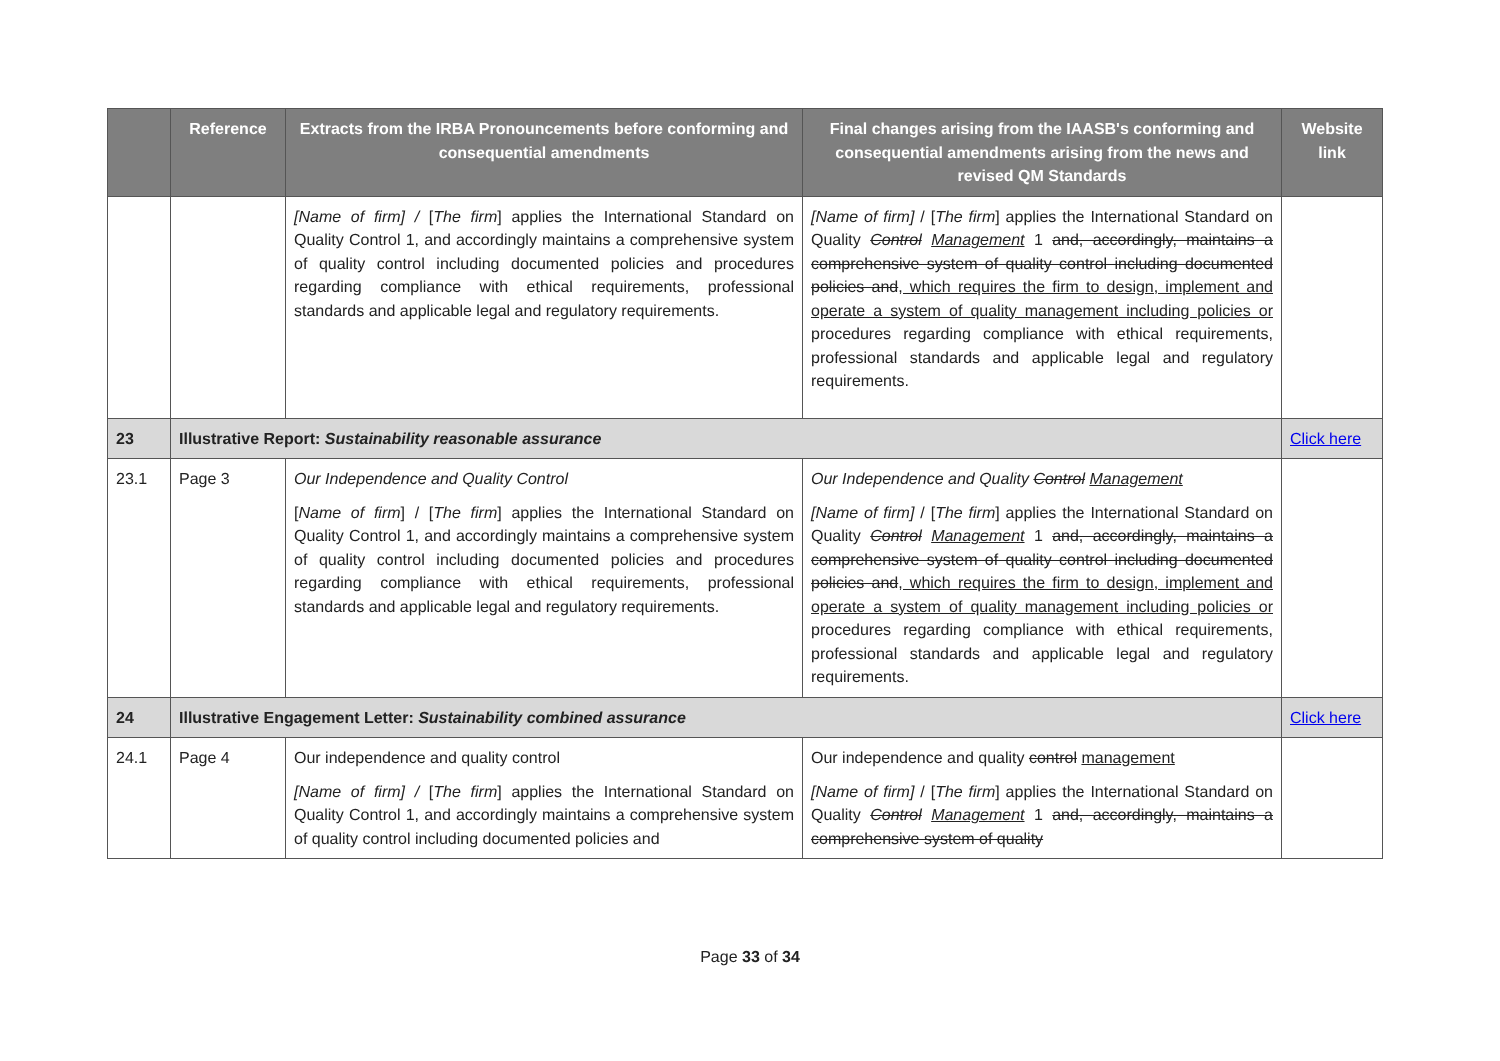| | Reference | Extracts from the IRBA Pronouncements before conforming and consequential amendments | Final changes arising from the IAASB's conforming and consequential amendments arising from the news and revised QM Standards | Website link |
| --- | --- | --- | --- | --- |
| | | [Name of firm] / [ The firm ] applies the International Standard on Quality Control 1, and accordingly maintains a comprehensive system of quality control including documented policies and procedures regarding compliance with ethical requirements, professional standards and applicable legal and regulatory requirements. | [Name of firm] / [ The firm ] applies the International Standard on Quality Control Management 1 and, accordingly, maintains a comprehensive system of quality control including documented policies and , which requires the firm to design, implement and operate a system of quality management including policies or procedures regarding compliance with ethical requirements, professional standards and applicable legal and regulatory requirements. | |
| 23 | Illustrative Report: Sustainability reasonable assurance | | | Click here |
| 23.1 | Page 3 | Our Independence and Quality Control [ Name of firm ] / [ The firm ] applies the International Standard on Quality Control 1, and accordingly maintains a comprehensive system of quality control including documented policies and procedures regarding compliance with ethical requirements, professional standards and applicable legal and regulatory requirements. | Our Independence and Quality Control Management [Name of firm] / [ The firm ] applies the International Standard on Quality Control Management 1 and, accordingly, maintains a comprehensive system of quality control including documented policies and , which requires the firm to design, implement and operate a system of quality management including policies or procedures regarding compliance with ethical requirements, professional standards and applicable legal and regulatory requirements. | |
| 24 | Illustrative Engagement Letter: Sustainability combined assurance | | | Click here |
| 24.1 | Page 4 | Our independence and quality control [Name of firm] / [ The firm ] applies the International Standard on Quality Control 1, and accordingly maintains a comprehensive system of quality control including documented policies and | Our independence and quality control management [Name of firm] / [ The firm ] applies the International Standard on Quality Control Management 1 and, accordingly, maintains a comprehensive system of quality | |
Page 33 of 34